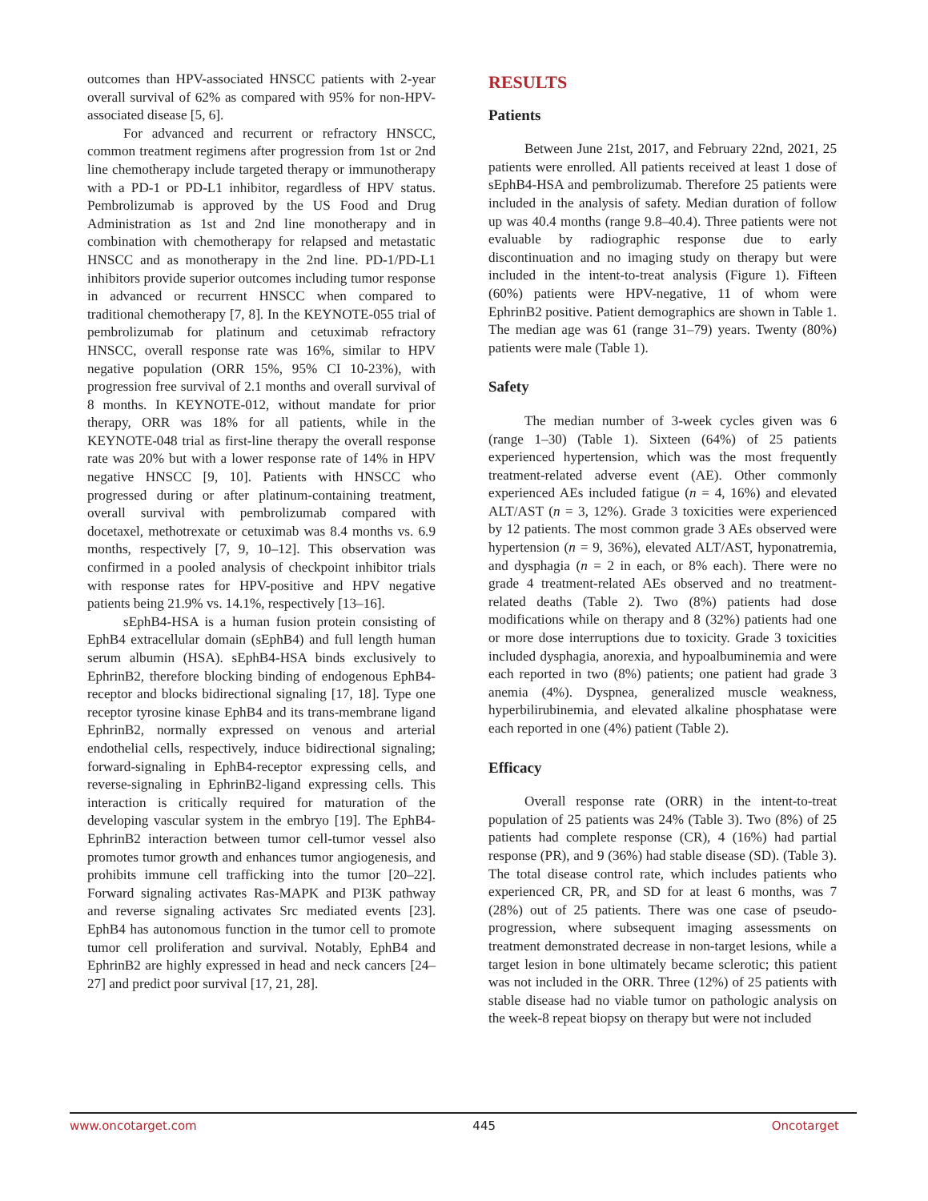outcomes than HPV-associated HNSCC patients with 2-year overall survival of 62% as compared with 95% for non-HPV-associated disease [5, 6].
For advanced and recurrent or refractory HNSCC, common treatment regimens after progression from 1st or 2nd line chemotherapy include targeted therapy or immunotherapy with a PD-1 or PD-L1 inhibitor, regardless of HPV status. Pembrolizumab is approved by the US Food and Drug Administration as 1st and 2nd line monotherapy and in combination with chemotherapy for relapsed and metastatic HNSCC and as monotherapy in the 2nd line. PD-1/PD-L1 inhibitors provide superior outcomes including tumor response in advanced or recurrent HNSCC when compared to traditional chemotherapy [7, 8]. In the KEYNOTE-055 trial of pembrolizumab for platinum and cetuximab refractory HNSCC, overall response rate was 16%, similar to HPV negative population (ORR 15%, 95% CI 10-23%), with progression free survival of 2.1 months and overall survival of 8 months. In KEYNOTE-012, without mandate for prior therapy, ORR was 18% for all patients, while in the KEYNOTE-048 trial as first-line therapy the overall response rate was 20% but with a lower response rate of 14% in HPV negative HNSCC [9, 10]. Patients with HNSCC who progressed during or after platinum-containing treatment, overall survival with pembrolizumab compared with docetaxel, methotrexate or cetuximab was 8.4 months vs. 6.9 months, respectively [7, 9, 10–12]. This observation was confirmed in a pooled analysis of checkpoint inhibitor trials with response rates for HPV-positive and HPV negative patients being 21.9% vs. 14.1%, respectively [13–16].
sEphB4-HSA is a human fusion protein consisting of EphB4 extracellular domain (sEphB4) and full length human serum albumin (HSA). sEphB4-HSA binds exclusively to EphrinB2, therefore blocking binding of endogenous EphB4-receptor and blocks bidirectional signaling [17, 18]. Type one receptor tyrosine kinase EphB4 and its trans-membrane ligand EphrinB2, normally expressed on venous and arterial endothelial cells, respectively, induce bidirectional signaling; forward-signaling in EphB4-receptor expressing cells, and reverse-signaling in EphrinB2-ligand expressing cells. This interaction is critically required for maturation of the developing vascular system in the embryo [19]. The EphB4-EphrinB2 interaction between tumor cell-tumor vessel also promotes tumor growth and enhances tumor angiogenesis, and prohibits immune cell trafficking into the tumor [20–22]. Forward signaling activates Ras-MAPK and PI3K pathway and reverse signaling activates Src mediated events [23]. EphB4 has autonomous function in the tumor cell to promote tumor cell proliferation and survival. Notably, EphB4 and EphrinB2 are highly expressed in head and neck cancers [24–27] and predict poor survival [17, 21, 28].
RESULTS
Patients
Between June 21st, 2017, and February 22nd, 2021, 25 patients were enrolled. All patients received at least 1 dose of sEphB4-HSA and pembrolizumab. Therefore 25 patients were included in the analysis of safety. Median duration of follow up was 40.4 months (range 9.8–40.4). Three patients were not evaluable by radiographic response due to early discontinuation and no imaging study on therapy but were included in the intent-to-treat analysis (Figure 1). Fifteen (60%) patients were HPV-negative, 11 of whom were EphrinB2 positive. Patient demographics are shown in Table 1. The median age was 61 (range 31–79) years. Twenty (80%) patients were male (Table 1).
Safety
The median number of 3-week cycles given was 6 (range 1–30) (Table 1). Sixteen (64%) of 25 patients experienced hypertension, which was the most frequently treatment-related adverse event (AE). Other commonly experienced AEs included fatigue (n = 4, 16%) and elevated ALT/AST (n = 3, 12%). Grade 3 toxicities were experienced by 12 patients. The most common grade 3 AEs observed were hypertension (n = 9, 36%), elevated ALT/AST, hyponatremia, and dysphagia (n = 2 in each, or 8% each). There were no grade 4 treatment-related AEs observed and no treatment-related deaths (Table 2). Two (8%) patients had dose modifications while on therapy and 8 (32%) patients had one or more dose interruptions due to toxicity. Grade 3 toxicities included dysphagia, anorexia, and hypoalbuminemia and were each reported in two (8%) patients; one patient had grade 3 anemia (4%). Dyspnea, generalized muscle weakness, hyperbilirubinemia, and elevated alkaline phosphatase were each reported in one (4%) patient (Table 2).
Efficacy
Overall response rate (ORR) in the intent-to-treat population of 25 patients was 24% (Table 3). Two (8%) of 25 patients had complete response (CR), 4 (16%) had partial response (PR), and 9 (36%) had stable disease (SD). (Table 3). The total disease control rate, which includes patients who experienced CR, PR, and SD for at least 6 months, was 7 (28%) out of 25 patients. There was one case of pseudo-progression, where subsequent imaging assessments on treatment demonstrated decrease in non-target lesions, while a target lesion in bone ultimately became sclerotic; this patient was not included in the ORR. Three (12%) of 25 patients with stable disease had no viable tumor on pathologic analysis on the week-8 repeat biopsy on therapy but were not included
www.oncotarget.com 445 Oncotarget